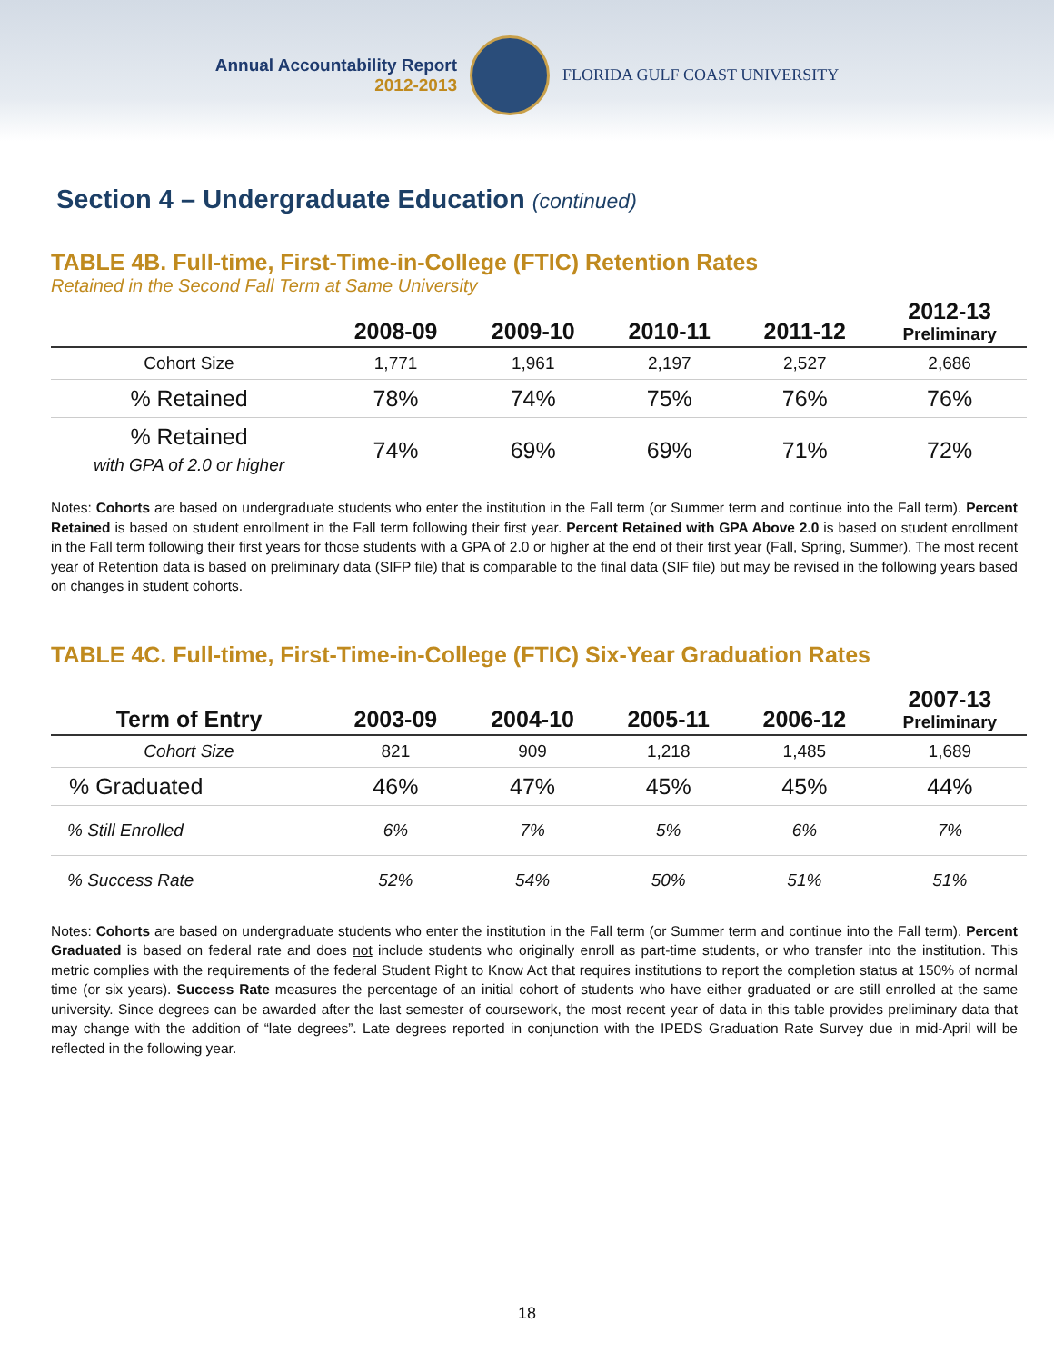Annual Accountability Report
2012-2013
FLORIDA GULF COAST UNIVERSITY
Section 4 – Undergraduate Education (continued)
TABLE 4B. Full-time, First-Time-in-College (FTIC) Retention Rates
Retained in the Second Fall Term at Same University
| | 2008-09 | 2009-10 | 2010-11 | 2011-12 | 2012-13 Preliminary |
| --- | --- | --- | --- | --- | --- |
| Cohort Size | 1,771 | 1,961 | 2,197 | 2,527 | 2,686 |
| % Retained | 78% | 74% | 75% | 76% | 76% |
| % Retained with GPA of 2.0 or higher | 74% | 69% | 69% | 71% | 72% |
Notes: Cohorts are based on undergraduate students who enter the institution in the Fall term (or Summer term and continue into the Fall term). Percent Retained is based on student enrollment in the Fall term following their first year. Percent Retained with GPA Above 2.0 is based on student enrollment in the Fall term following their first years for those students with a GPA of 2.0 or higher at the end of their first year (Fall, Spring, Summer). The most recent year of Retention data is based on preliminary data (SIFP file) that is comparable to the final data (SIF file) but may be revised in the following years based on changes in student cohorts.
TABLE 4C. Full-time, First-Time-in-College (FTIC) Six-Year Graduation Rates
| Term of Entry | 2003-09 | 2004-10 | 2005-11 | 2006-12 | 2007-13 Preliminary |
| --- | --- | --- | --- | --- | --- |
| Cohort Size | 821 | 909 | 1,218 | 1,485 | 1,689 |
| % Graduated | 46% | 47% | 45% | 45% | 44% |
| % Still Enrolled | 6% | 7% | 5% | 6% | 7% |
| % Success Rate | 52% | 54% | 50% | 51% | 51% |
Notes: Cohorts are based on undergraduate students who enter the institution in the Fall term (or Summer term and continue into the Fall term). Percent Graduated is based on federal rate and does not include students who originally enroll as part-time students, or who transfer into the institution. This metric complies with the requirements of the federal Student Right to Know Act that requires institutions to report the completion status at 150% of normal time (or six years). Success Rate measures the percentage of an initial cohort of students who have either graduated or are still enrolled at the same university. Since degrees can be awarded after the last semester of coursework, the most recent year of data in this table provides preliminary data that may change with the addition of “late degrees”. Late degrees reported in conjunction with the IPEDS Graduation Rate Survey due in mid-April will be reflected in the following year.
18